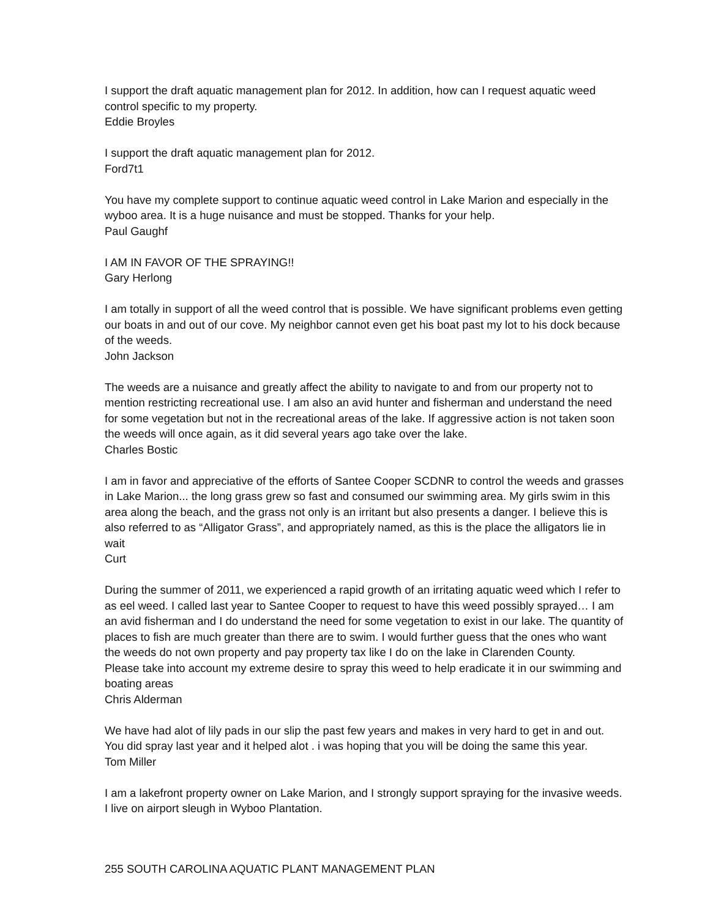I support the draft aquatic management plan for 2012. In addition, how can I request aquatic weed control specific to my property.
Eddie Broyles
I support the draft aquatic management plan for 2012.
Ford7t1
You have my complete support to continue aquatic weed control in Lake Marion and especially in the wyboo area. It is a huge nuisance and must be stopped. Thanks for your help.
Paul Gaughf
I AM IN FAVOR OF THE SPRAYING!!
Gary Herlong
I am totally in support of all the weed control that is possible. We have significant problems even getting our boats in and out of our cove. My neighbor cannot even get his boat past my lot to his dock because of the weeds.
John Jackson
The weeds are a nuisance and greatly affect the ability to navigate to and from our property not to mention restricting recreational use. I am also an avid hunter and fisherman and understand the need for some vegetation but not in the recreational areas of the lake. If aggressive action is not taken soon the weeds will once again, as it did several years ago take over the lake.
Charles Bostic
I am in favor and appreciative of the efforts of Santee Cooper SCDNR to control the weeds and grasses in Lake Marion... the long grass grew so fast and consumed our swimming area. My girls swim in this area along the beach, and the grass not only is an irritant but also presents a danger. I believe this is also referred to as “Alligator Grass”, and appropriately named, as this is the place the alligators lie in wait
Curt
During the summer of 2011, we experienced a rapid growth of an irritating aquatic weed which I refer to as eel weed. I called last year to Santee Cooper to request to have this weed possibly sprayed… I am an avid fisherman and I do understand the need for some vegetation to exist in our lake. The quantity of places to fish are much greater than there are to swim. I would further guess that the ones who want the weeds do not own property and pay property tax like I do on the lake in Clarenden County.
Please take into account my extreme desire to spray this weed to help eradicate it in our swimming and boating areas
Chris Alderman
We have had alot of lily pads in our slip the past few years and makes in very hard to get in and out. You did spray last year and it helped alot . i was hoping that you will be doing the same this year.
Tom Miller
I am a lakefront property owner on Lake Marion, and I strongly support spraying for the invasive weeds. I live on airport sleugh in Wyboo Plantation.
255 SOUTH CAROLINA AQUATIC PLANT MANAGEMENT PLAN